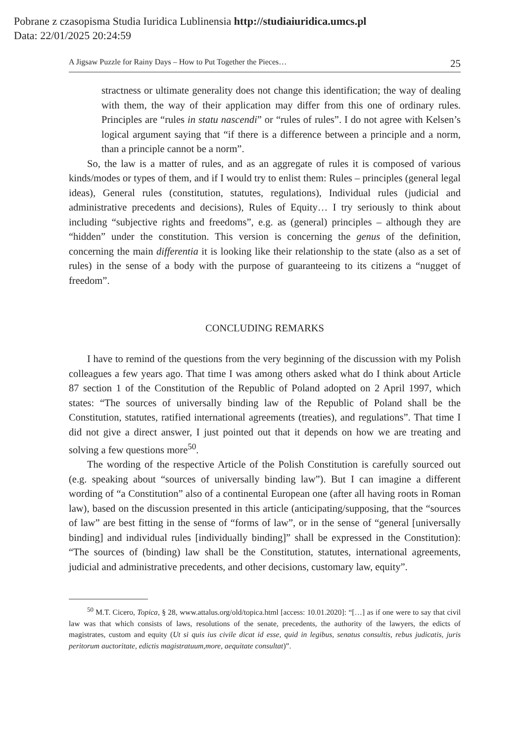Pobrane z czasopisma Studia Iuridica Lublinensia http://studiaiuridica.umcs.pl
Data: 22/01/2025 20:24:59
A Jigsaw Puzzle for Rainy Days – How to Put Together the Pieces… 25
stractness or ultimate generality does not change this identification; the way of dealing with them, the way of their application may differ from this one of ordinary rules. Principles are “rules in statu nascendi” or “rules of rules”. I do not agree with Kelsen’s logical argument saying that “if there is a difference between a principle and a norm, than a principle cannot be a norm”.
So, the law is a matter of rules, and as an aggregate of rules it is composed of various kinds/modes or types of them, and if I would try to enlist them: Rules – principles (general legal ideas), General rules (constitution, statutes, regulations), Individual rules (judicial and administrative precedents and decisions), Rules of Equity… I try seriously to think about including “subjective rights and freedoms”, e.g. as (general) principles – although they are “hidden” under the constitution. This version is concerning the genus of the definition, concerning the main differentia it is looking like their relationship to the state (also as a set of rules) in the sense of a body with the purpose of guaranteeing to its citizens a “nugget of freedom”.
CONCLUDING REMARKS
I have to remind of the questions from the very beginning of the discussion with my Polish colleagues a few years ago. That time I was among others asked what do I think about Article 87 section 1 of the Constitution of the Republic of Poland adopted on 2 April 1997, which states: “The sources of universally binding law of the Republic of Poland shall be the Constitution, statutes, ratified international agreements (treaties), and regulations”. That time I did not give a direct answer, I just pointed out that it depends on how we are treating and solving a few questions more<sup>50</sup>.
The wording of the respective Article of the Polish Constitution is carefully sourced out (e.g. speaking about “sources of universally binding law”). But I can imagine a different wording of “a Constitution” also of a continental European one (after all having roots in Roman law), based on the discussion presented in this article (anticipating/supposing, that the “sources of law” are best fitting in the sense of “forms of law”, or in the sense of “general [universally binding] and individual rules [individually binding]” shall be expressed in the Constitution): “The sources of (binding) law shall be the Constitution, statutes, international agreements, judicial and administrative precedents, and other decisions, customary law, equity”.
<sup>50</sup> M.T. Cicero, Topica, § 28, www.attalus.org/old/topica.html [access: 10.01.2020]: “[…] as if one were to say that civil law was that which consists of laws, resolutions of the senate, precedents, the authority of the lawyers, the edicts of magistrates, custom and equity (Ut si quis ius civile dicat id esse, quid in legibus, senatus consultis, rebus judicatis, juris peritorum auctoritate, edictis magistratuum,more, aequitate consultat)”.